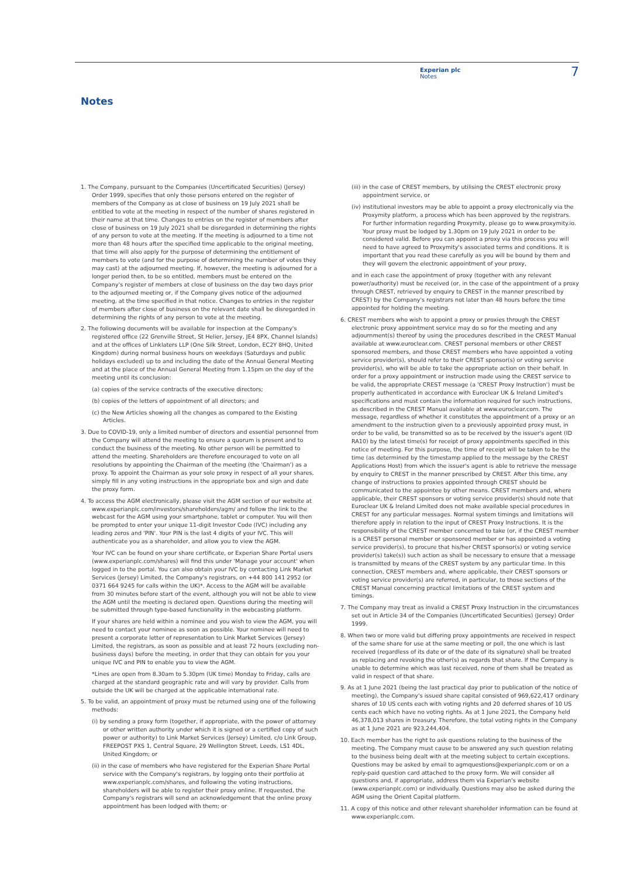Experian plc
Notes
7
Notes
1. The Company, pursuant to the Companies (Uncertificated Securities) (Jersey) Order 1999, specifies that only those persons entered on the register of members of the Company as at close of business on 19 July 2021 shall be entitled to vote at the meeting in respect of the number of shares registered in their name at that time. Changes to entries on the register of members after close of business on 19 July 2021 shall be disregarded in determining the rights of any person to vote at the meeting. If the meeting is adjourned to a time not more than 48 hours after the specified time applicable to the original meeting, that time will also apply for the purpose of determining the entitlement of members to vote (and for the purpose of determining the number of votes they may cast) at the adjourned meeting. If, however, the meeting is adjourned for a longer period then, to be so entitled, members must be entered on the Company's register of members at close of business on the day two days prior to the adjourned meeting or, if the Company gives notice of the adjourned meeting, at the time specified in that notice. Changes to entries in the register of members after close of business on the relevant date shall be disregarded in determining the rights of any person to vote at the meeting.
2. The following documents will be available for inspection at the Company's registered office (22 Grenville Street, St Helier, Jersey, JE4 8PX, Channel Islands) and at the offices of Linklaters LLP (One Silk Street, London, EC2Y 8HQ, United Kingdom) during normal business hours on weekdays (Saturdays and public holidays excluded) up to and including the date of the Annual General Meeting and at the place of the Annual General Meeting from 1.15pm on the day of the meeting until its conclusion:
(a) copies of the service contracts of the executive directors;
(b) copies of the letters of appointment of all directors; and
(c) the New Articles showing all the changes as compared to the Existing Articles.
3. Due to COVID-19, only a limited number of directors and essential personnel from the Company will attend the meeting to ensure a quorum is present and to conduct the business of the meeting. No other person will be permitted to attend the meeting. Shareholders are therefore encouraged to vote on all resolutions by appointing the Chairman of the meeting (the 'Chairman') as a proxy. To appoint the Chairman as your sole proxy in respect of all your shares, simply fill in any voting instructions in the appropriate box and sign and date the proxy form.
4. To access the AGM electronically, please visit the AGM section of our website at www.experianplc.com/investors/shareholders/agm/ and follow the link to the webcast for the AGM using your smartphone, tablet or computer. You will then be prompted to enter your unique 11-digit Investor Code (IVC) including any leading zeros and 'PIN'. Your PIN is the last 4 digits of your IVC. This will authenticate you as a shareholder, and allow you to view the AGM.
Your IVC can be found on your share certificate, or Experian Share Portal users (www.experianplc.com/shares) will find this under 'Manage your account' when logged in to the portal. You can also obtain your IVC by contacting Link Market Services (Jersey) Limited, the Company's registrars, on +44 800 141 2952 (or 0371 664 9245 for calls within the UK)*. Access to the AGM will be available from 30 minutes before start of the event, although you will not be able to view the AGM until the meeting is declared open. Questions during the meeting will be submitted through type-based functionality in the webcasting platform.
If your shares are held within a nominee and you wish to view the AGM, you will need to contact your nominee as soon as possible. Your nominee will need to present a corporate letter of representation to Link Market Services (Jersey) Limited, the registrars, as soon as possible and at least 72 hours (excluding non-business days) before the meeting, in order that they can obtain for you your unique IVC and PIN to enable you to view the AGM.
*Lines are open from 8.30am to 5.30pm (UK time) Monday to Friday, calls are charged at the standard geographic rate and will vary by provider. Calls from outside the UK will be charged at the applicable international rate.
5. To be valid, an appointment of proxy must be returned using one of the following methods:
(i) by sending a proxy form (together, if appropriate, with the power of attorney or other written authority under which it is signed or a certified copy of such power or authority) to Link Market Services (Jersey) Limited, c/o Link Group, FREEPOST PXS 1, Central Square, 29 Wellington Street, Leeds, LS1 4DL, United Kingdom; or
(ii) in the case of members who have registered for the Experian Share Portal service with the Company's registrars, by logging onto their portfolio at www.experianplc.com/shares, and following the voting instructions, shareholders will be able to register their proxy online. If requested, the Company's registrars will send an acknowledgement that the online proxy appointment has been lodged with them; or
(iii) in the case of CREST members, by utilising the CREST electronic proxy appointment service, or
(iv) institutional investors may be able to appoint a proxy electronically via the Proxymity platform, a process which has been approved by the registrars. For further information regarding Proxymity, please go to www.proxymity.io. Your proxy must be lodged by 1.30pm on 19 July 2021 in order to be considered valid. Before you can appoint a proxy via this process you will need to have agreed to Proxymity's associated terms and conditions. It is important that you read these carefully as you will be bound by them and they will govern the electronic appointment of your proxy,
and in each case the appointment of proxy (together with any relevant power/authority) must be received (or, in the case of the appointment of a proxy through CREST, retrieved by enquiry to CREST in the manner prescribed by CREST) by the Company's registrars not later than 48 hours before the time appointed for holding the meeting.
6. CREST members who wish to appoint a proxy or proxies through the CREST electronic proxy appointment service may do so for the meeting and any adjournment(s) thereof by using the procedures described in the CREST Manual available at www.euroclear.com. CREST personal members or other CREST sponsored members, and those CREST members who have appointed a voting service provider(s), should refer to their CREST sponsor(s) or voting service provider(s), who will be able to take the appropriate action on their behalf. In order for a proxy appointment or instruction made using the CREST service to be valid, the appropriate CREST message (a 'CREST Proxy Instruction') must be properly authenticated in accordance with Euroclear UK & Ireland Limited's specifications and must contain the information required for such instructions, as described in the CREST Manual available at www.euroclear.com. The message, regardless of whether it constitutes the appointment of a proxy or an amendment to the instruction given to a previously appointed proxy must, in order to be valid, be transmitted so as to be received by the issuer's agent (ID RA10) by the latest time(s) for receipt of proxy appointments specified in this notice of meeting. For this purpose, the time of receipt will be taken to be the time (as determined by the timestamp applied to the message by the CREST Applications Host) from which the issuer's agent is able to retrieve the message by enquiry to CREST in the manner prescribed by CREST. After this time, any change of instructions to proxies appointed through CREST should be communicated to the appointee by other means. CREST members and, where applicable, their CREST sponsors or voting service provider(s) should note that Euroclear UK & Ireland Limited does not make available special procedures in CREST for any particular messages. Normal system timings and limitations will therefore apply in relation to the input of CREST Proxy Instructions. It is the responsibility of the CREST member concerned to take (or, if the CREST member is a CREST personal member or sponsored member or has appointed a voting service provider(s), to procure that his/her CREST sponsor(s) or voting service provider(s) take(s)) such action as shall be necessary to ensure that a message is transmitted by means of the CREST system by any particular time. In this connection, CREST members and, where applicable, their CREST sponsors or voting service provider(s) are referred, in particular, to those sections of the CREST Manual concerning practical limitations of the CREST system and timings.
7. The Company may treat as invalid a CREST Proxy Instruction in the circumstances set out in Article 34 of the Companies (Uncertificated Securities) (Jersey) Order 1999.
8. When two or more valid but differing proxy appointments are received in respect of the same share for use at the same meeting or poll, the one which is last received (regardless of its date or of the date of its signature) shall be treated as replacing and revoking the other(s) as regards that share. If the Company is unable to determine which was last received, none of them shall be treated as valid in respect of that share.
9. As at 1 June 2021 (being the last practical day prior to publication of the notice of meeting), the Company's issued share capital consisted of 969,622,417 ordinary shares of 10 US cents each with voting rights and 20 deferred shares of 10 US cents each which have no voting rights. As at 1 June 2021, the Company held 46,378,013 shares in treasury. Therefore, the total voting rights in the Company as at 1 June 2021 are 923,244,404.
10. Each member has the right to ask questions relating to the business of the meeting. The Company must cause to be answered any such question relating to the business being dealt with at the meeting subject to certain exceptions. Questions may be asked by email to agmquestions@experianplc.com or on a reply-paid question card attached to the proxy form. We will consider all questions and, if appropriate, address them via Experian's website (www.experianplc.com) or individually. Questions may also be asked during the AGM using the Orient Capital platform.
11. A copy of this notice and other relevant shareholder information can be found at www.experianplc.com.